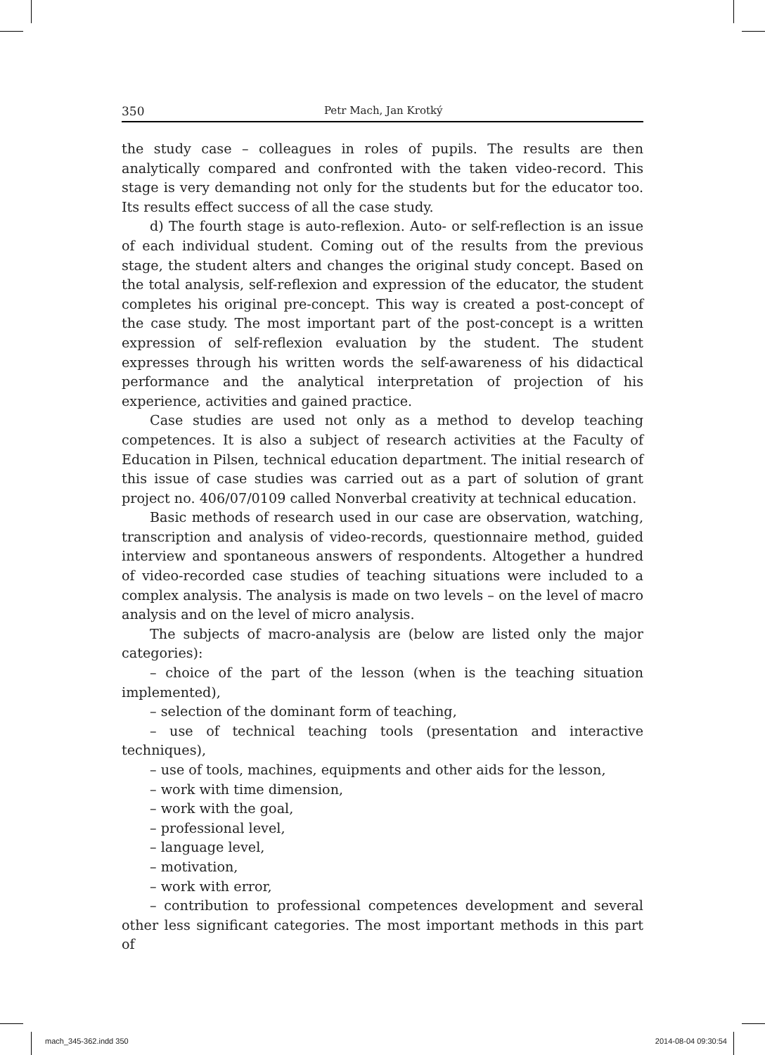350 Petr Mach, Jan Krotký
the study case – colleagues in roles of pupils. The results are then analytically compared and confronted with the taken video-record. This stage is very demanding not only for the students but for the educator too. Its results effect success of all the case study.
d) The fourth stage is auto-reflexion. Auto- or self-reflection is an issue of each individual student. Coming out of the results from the previous stage, the student alters and changes the original study concept. Based on the total analysis, self-reflexion and expression of the educator, the student completes his original pre-concept. This way is created a post-concept of the case study. The most important part of the post-concept is a written expression of self-reflexion evaluation by the student. The student expresses through his written words the self-awareness of his didactical performance and the analytical interpretation of projection of his experience, activities and gained practice.
Case studies are used not only as a method to develop teaching competences. It is also a subject of research activities at the Faculty of Education in Pilsen, technical education department. The initial research of this issue of case studies was carried out as a part of solution of grant project no. 406/07/0109 called Nonverbal creativity at technical education.
Basic methods of research used in our case are observation, watching, transcription and analysis of video-records, questionnaire method, guided interview and spontaneous answers of respondents. Altogether a hundred of video-recorded case studies of teaching situations were included to a complex analysis. The analysis is made on two levels – on the level of macro analysis and on the level of micro analysis.
The subjects of macro-analysis are (below are listed only the major categories):
– choice of the part of the lesson (when is the teaching situation implemented),
– selection of the dominant form of teaching,
– use of technical teaching tools (presentation and interactive techniques),
– use of tools, machines, equipments and other aids for the lesson,
– work with time dimension,
– work with the goal,
– professional level,
– language level,
– motivation,
– work with error,
– contribution to professional competences development and several other less significant categories. The most important methods in this part of
mach_345-362.indd 350 2014-08-04 09:30:54